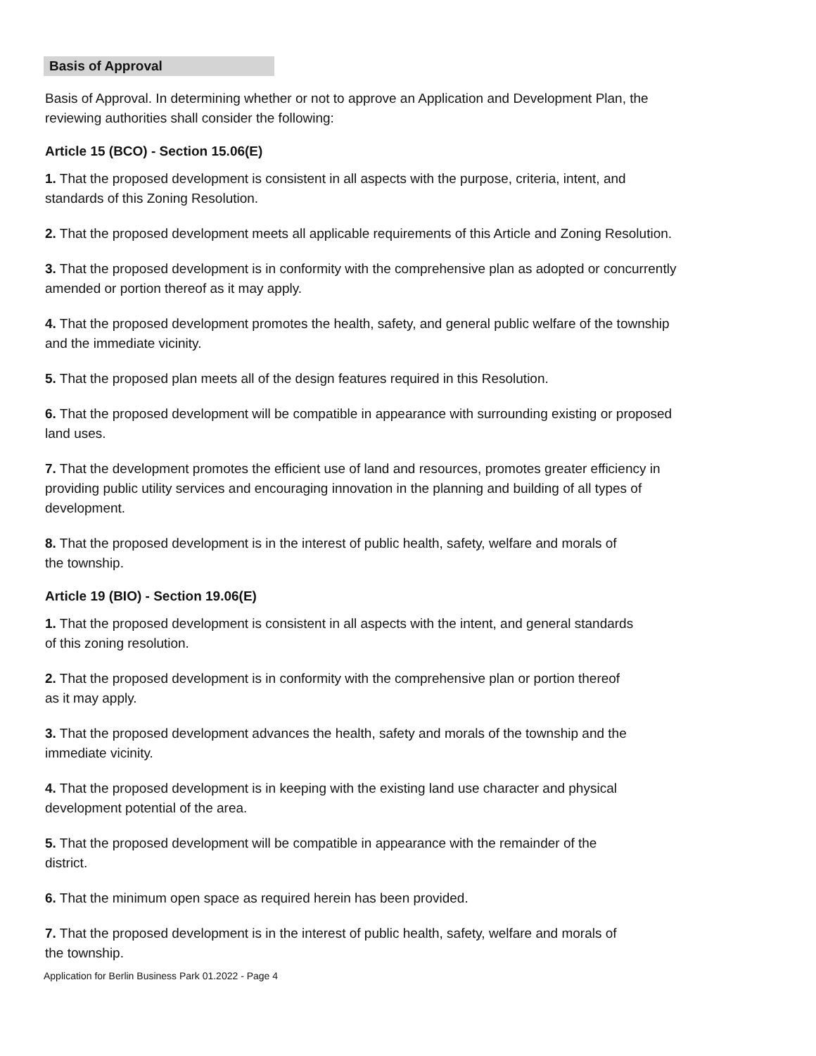Basis of Approval
Basis of Approval. In determining whether or not to approve an Application and Development Plan, the reviewing authorities shall consider the following:
Article 15 (BCO) - Section 15.06(E)
1. That the proposed development is consistent in all aspects with the purpose, criteria, intent, and
standards of this Zoning Resolution.
2. That the proposed development meets all applicable requirements of this Article and Zoning Resolution.
3. That the proposed development is in conformity with the comprehensive plan as adopted or concurrently
amended or portion thereof as it may apply.
4. That the proposed development promotes the health, safety, and general public welfare of the township
and the immediate vicinity.
5. That the proposed plan meets all of the design features required in this Resolution.
6. That the proposed development will be compatible in appearance with surrounding existing or proposed
land uses.
7. That the development promotes the efficient use of land and resources, promotes greater efficiency in
providing public utility services and encouraging innovation in the planning and building of all types of
development.
8. That the proposed development is in the interest of public health, safety, welfare and morals of
the township.
Article 19 (BIO) - Section 19.06(E)
1. That the proposed development is consistent in all aspects with the intent, and general standards
of this zoning resolution.
2. That the proposed development is in conformity with the comprehensive plan or portion thereof
as it may apply.
3. That the proposed development advances the health, safety and morals of the township and the
immediate vicinity.
4. That the proposed development is in keeping with the existing land use character and physical
development potential of the area.
5. That the proposed development will be compatible in appearance with the remainder of the
district.
6. That the minimum open space as required herein has been provided.
7. That the proposed development is in the interest of public health, safety, welfare and morals of
the township.
Application for Berlin Business Park 01.2022 - Page 4